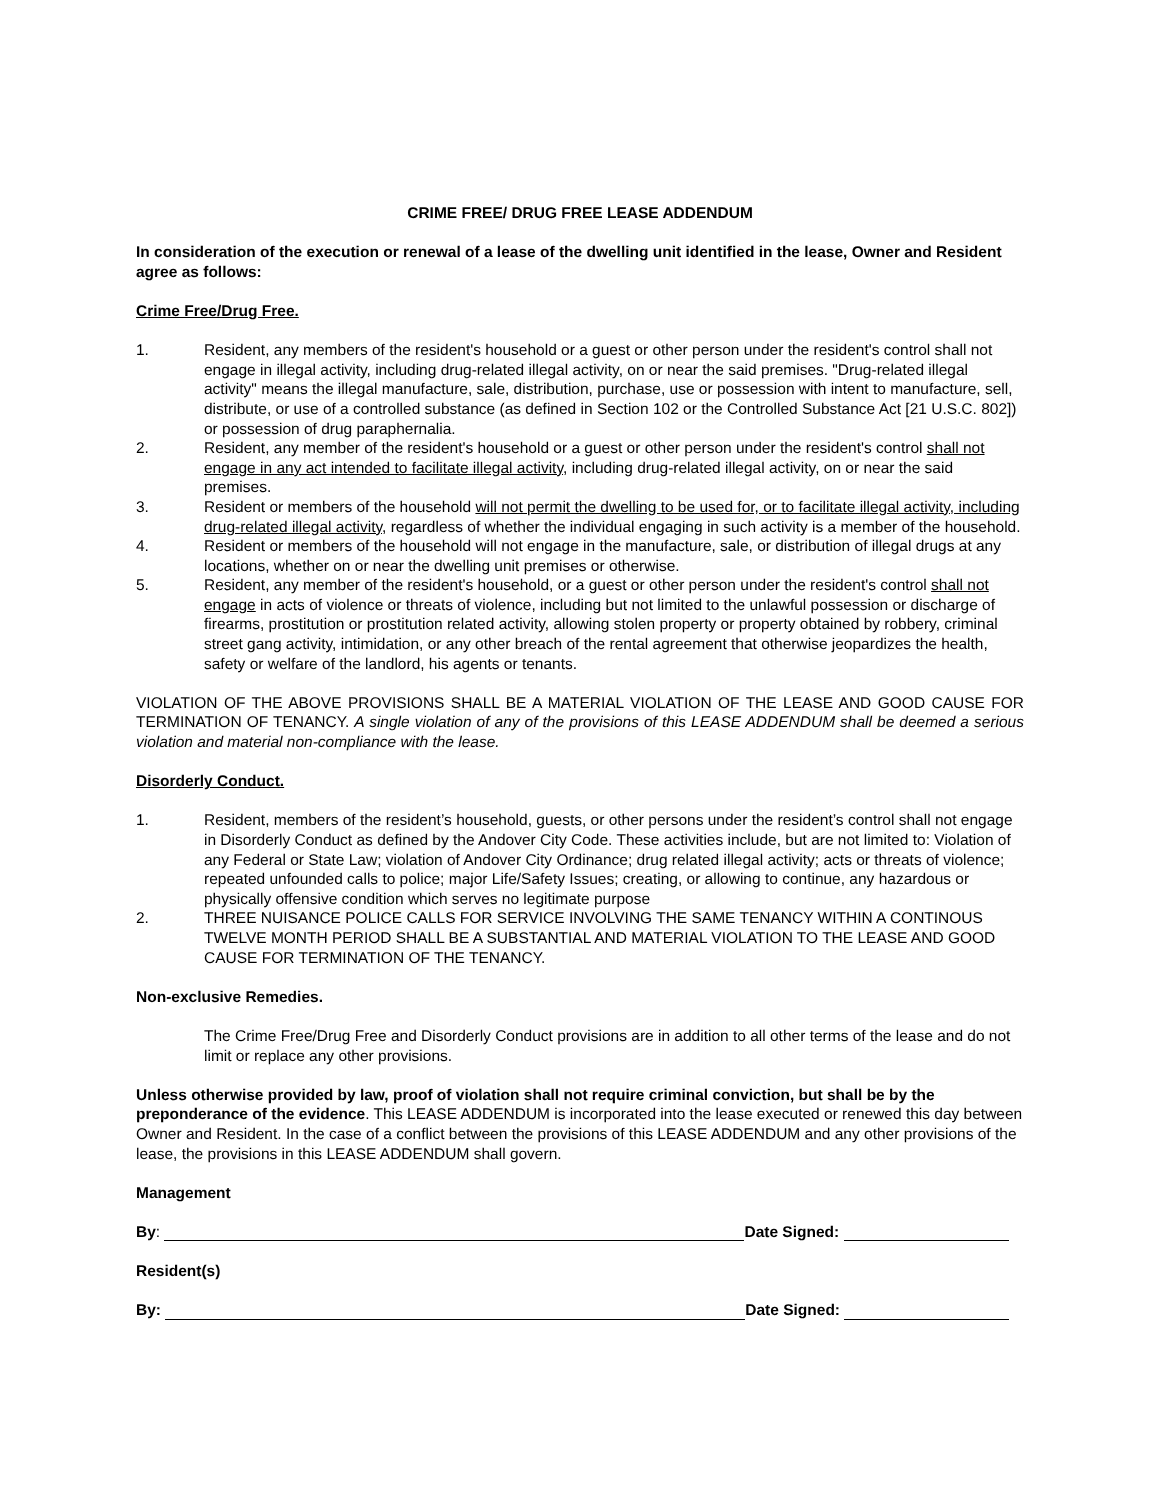CRIME FREE/ DRUG FREE LEASE ADDENDUM
In consideration of the execution or renewal of a lease of the dwelling unit identified in the lease, Owner and Resident agree as follows:
Crime Free/Drug Free.
1. Resident, any members of the resident's household or a guest or other person under the resident's control shall not engage in illegal activity, including drug-related illegal activity, on or near the said premises. "Drug-related illegal activity" means the illegal manufacture, sale, distribution, purchase, use or possession with intent to manufacture, sell, distribute, or use of a controlled substance (as defined in Section 102 or the Controlled Substance Act [21 U.S.C. 802]) or possession of drug paraphernalia.
2. Resident, any member of the resident's household or a guest or other person under the resident's control shall not engage in any act intended to facilitate illegal activity, including drug-related illegal activity, on or near the said premises.
3. Resident or members of the household will not permit the dwelling to be used for, or to facilitate illegal activity, including drug-related illegal activity, regardless of whether the individual engaging in such activity is a member of the household.
4. Resident or members of the household will not engage in the manufacture, sale, or distribution of illegal drugs at any locations, whether on or near the dwelling unit premises or otherwise.
5. Resident, any member of the resident's household, or a guest or other person under the resident's control shall not engage in acts of violence or threats of violence, including but not limited to the unlawful possession or discharge of firearms, prostitution or prostitution related activity, allowing stolen property or property obtained by robbery, criminal street gang activity, intimidation, or any other breach of the rental agreement that otherwise jeopardizes the health, safety or welfare of the landlord, his agents or tenants.
VIOLATION OF THE ABOVE PROVISIONS SHALL BE A MATERIAL VIOLATION OF THE LEASE AND GOOD CAUSE FOR TERMINATION OF TENANCY. A single violation of any of the provisions of this LEASE ADDENDUM shall be deemed a serious violation and material non-compliance with the lease.
Disorderly Conduct.
1. Resident, members of the resident’s household, guests, or other persons under the resident’s control shall not engage in Disorderly Conduct as defined by the Andover City Code. These activities include, but are not limited to: Violation of any Federal or State Law; violation of Andover City Ordinance; drug related illegal activity; acts or threats of violence; repeated unfounded calls to police; major Life/Safety Issues; creating, or allowing to continue, any hazardous or physically offensive condition which serves no legitimate purpose
2. THREE NUISANCE POLICE CALLS FOR SERVICE INVOLVING THE SAME TENANCY WITHIN A CONTINOUS TWELVE MONTH PERIOD SHALL BE A SUBSTANTIAL AND MATERIAL VIOLATION TO THE LEASE AND GOOD CAUSE FOR TERMINATION OF THE TENANCY.
Non-exclusive Remedies.
The Crime Free/Drug Free and Disorderly Conduct provisions are in addition to all other terms of the lease and do not limit or replace any other provisions.
Unless otherwise provided by law, proof of violation shall not require criminal conviction, but shall be by the preponderance of the evidence. This LEASE ADDENDUM is incorporated into the lease executed or renewed this day between Owner and Resident. In the case of a conflict between the provisions of this LEASE ADDENDUM and any other provisions of the lease, the provisions in this LEASE ADDENDUM shall govern.
Management
By: Date Signed:
Resident(s)
By: Date Signed: